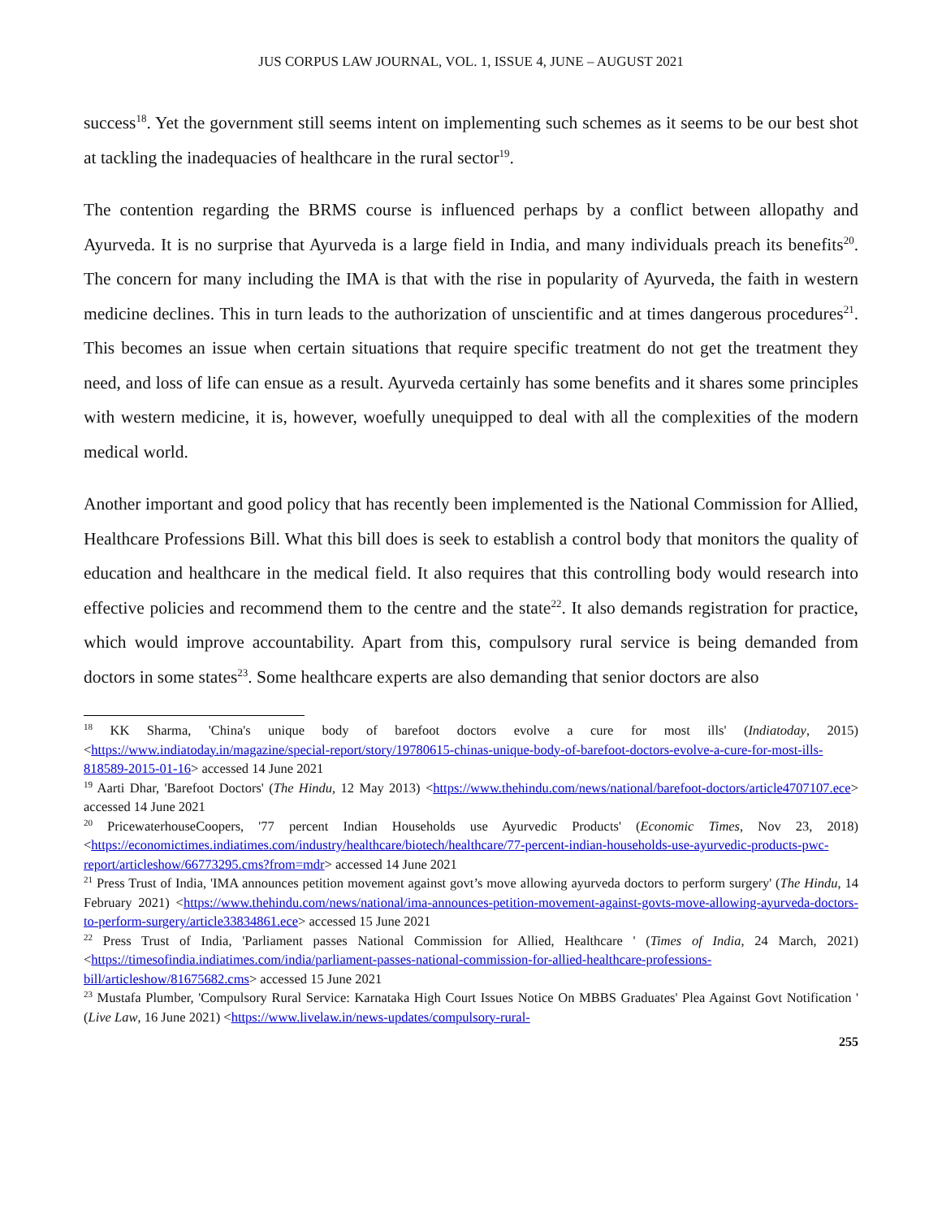JUS CORPUS LAW JOURNAL, VOL. 1, ISSUE 4, JUNE – AUGUST 2021
success<sup>18</sup>. Yet the government still seems intent on implementing such schemes as it seems to be our best shot at tackling the inadequacies of healthcare in the rural sector<sup>19</sup>.
The contention regarding the BRMS course is influenced perhaps by a conflict between allopathy and Ayurveda. It is no surprise that Ayurveda is a large field in India, and many individuals preach its benefits<sup>20</sup>. The concern for many including the IMA is that with the rise in popularity of Ayurveda, the faith in western medicine declines. This in turn leads to the authorization of unscientific and at times dangerous procedures<sup>21</sup>. This becomes an issue when certain situations that require specific treatment do not get the treatment they need, and loss of life can ensue as a result. Ayurveda certainly has some benefits and it shares some principles with western medicine, it is, however, woefully unequipped to deal with all the complexities of the modern medical world.
Another important and good policy that has recently been implemented is the National Commission for Allied, Healthcare Professions Bill. What this bill does is seek to establish a control body that monitors the quality of education and healthcare in the medical field. It also requires that this controlling body would research into effective policies and recommend them to the centre and the state<sup>22</sup>. It also demands registration for practice, which would improve accountability. Apart from this, compulsory rural service is being demanded from doctors in some states<sup>23</sup>. Some healthcare experts are also demanding that senior doctors are also
<sup>18</sup> KK Sharma, 'China's unique body of barefoot doctors evolve a cure for most ills' (Indiatoday, 2015) <https://www.indiatoday.in/magazine/special-report/story/19780615-chinas-unique-body-of-barefoot-doctors-evolve-a-cure-for-most-ills-818589-2015-01-16> accessed 14 June 2021
<sup>19</sup> Aarti Dhar, 'Barefoot Doctors' (The Hindu, 12 May 2013) <https://www.thehindu.com/news/national/barefoot-doctors/article4707107.ece> accessed 14 June 2021
<sup>20</sup> PricewaterhouseCoopers, '77 percent Indian Households use Ayurvedic Products' (Economic Times, Nov 23, 2018) <https://economictimes.indiatimes.com/industry/healthcare/biotech/healthcare/77-percent-indian-households-use-ayurvedic-products-pwc-report/articleshow/66773295.cms?from=mdr> accessed 14 June 2021
<sup>21</sup> Press Trust of India, 'IMA announces petition movement against govt’s move allowing ayurveda doctors to perform surgery' (The Hindu, 14 February 2021) <https://www.thehindu.com/news/national/ima-announces-petition-movement-against-govts-move-allowing-ayurveda-doctors-to-perform-surgery/article33834861.ece> accessed 15 June 2021
<sup>22</sup> Press Trust of India, 'Parliament passes National Commission for Allied, Healthcare ' (Times of India, 24 March, 2021) <https://timesofindia.indiatimes.com/india/parliament-passes-national-commission-for-allied-healthcare-professions-bill/articleshow/81675682.cms> accessed 15 June 2021
<sup>23</sup> Mustafa Plumber, 'Compulsory Rural Service: Karnataka High Court Issues Notice On MBBS Graduates' Plea Against Govt Notification ' (Live Law, 16 June 2021) <https://www.livelaw.in/news-updates/compulsory-rural-
255